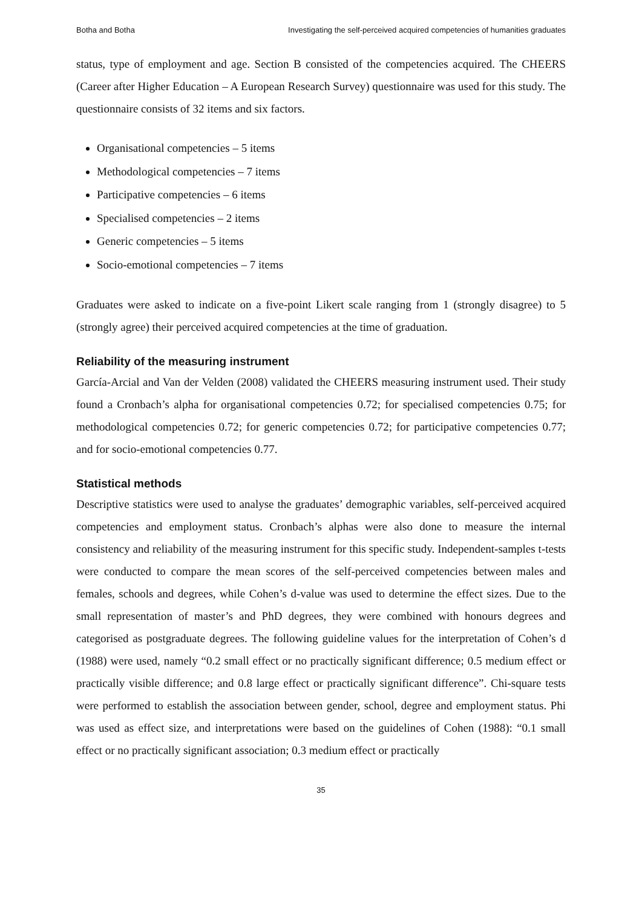Botha and Botha Investigating the self-perceived acquired competencies of humanities graduates
status, type of employment and age. Section B consisted of the competencies acquired. The CHEERS (Career after Higher Education – A European Research Survey) questionnaire was used for this study. The questionnaire consists of 32 items and six factors.
Organisational competencies – 5 items
Methodological competencies – 7 items
Participative competencies – 6 items
Specialised competencies – 2 items
Generic competencies – 5 items
Socio-emotional competencies – 7 items
Graduates were asked to indicate on a five-point Likert scale ranging from 1 (strongly disagree) to 5 (strongly agree) their perceived acquired competencies at the time of graduation.
Reliability of the measuring instrument
García-Arcial and Van der Velden (2008) validated the CHEERS measuring instrument used. Their study found a Cronbach’s alpha for organisational competencies 0.72; for specialised competencies 0.75; for methodological competencies 0.72; for generic competencies 0.72; for participative competencies 0.77; and for socio-emotional competencies 0.77.
Statistical methods
Descriptive statistics were used to analyse the graduates’ demographic variables, self-perceived acquired competencies and employment status. Cronbach’s alphas were also done to measure the internal consistency and reliability of the measuring instrument for this specific study. Independent-samples t-tests were conducted to compare the mean scores of the self-perceived competencies between males and females, schools and degrees, while Cohen’s d-value was used to determine the effect sizes. Due to the small representation of master’s and PhD degrees, they were combined with honours degrees and categorised as postgraduate degrees. The following guideline values for the interpretation of Cohen’s d (1988) were used, namely “0.2 small effect or no practically significant difference; 0.5 medium effect or practically visible difference; and 0.8 large effect or practically significant difference”. Chi-square tests were performed to establish the association between gender, school, degree and employment status. Phi was used as effect size, and interpretations were based on the guidelines of Cohen (1988): “0.1 small effect or no practically significant association; 0.3 medium effect or practically
35